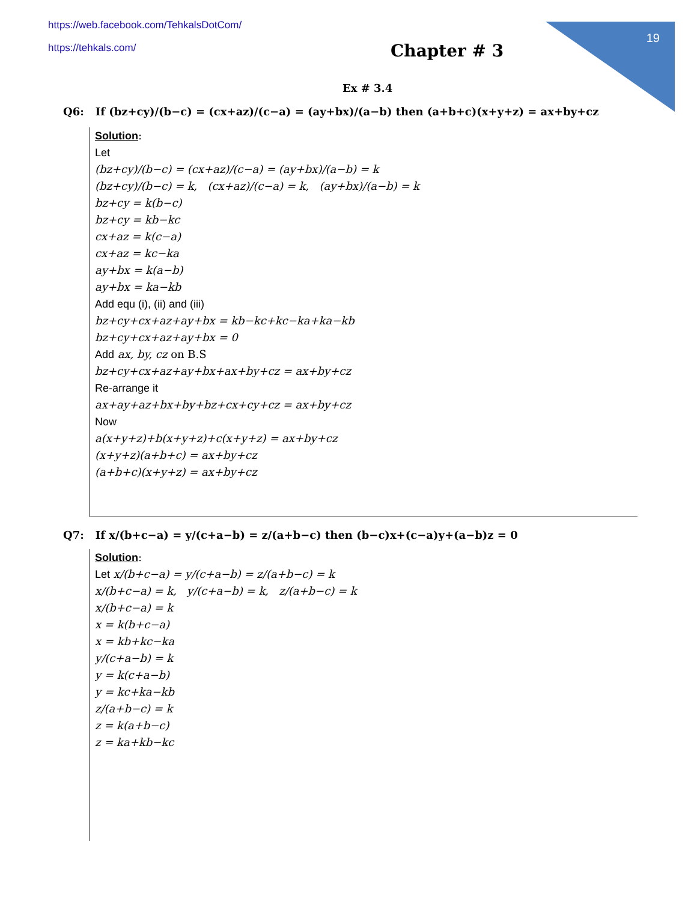19
https://web.facebook.com/TehkalsDotCom/
https://tehkals.com/
Chapter # 3
Ex # 3.4
Q6: If (bz+cy)/(b−c) = (cx+az)/(c−a) = (ay+bx)/(a−b) then (a+b+c)(x+y+z) = ax+by+cz
Solution:
Let
(bz+cy)/(b−c) = (cx+az)/(c−a) = (ay+bx)/(a−b) = k
(bz+cy)/(b−c) = k, (cx+az)/(c−a) = k, (ay+bx)/(a−b) = k
bz+cy = k(b−c)
bz+cy = kb−kc
cx+az = k(c−a)
cx+az = kc−ka
ay+bx = k(a−b)
ay+bx = ka−kb
Add equ (i), (ii) and (iii)
bz+cy+cx+az+ay+bx = kb−kc+kc−ka+ka−kb
bz+cy+cx+az+ay+bx = 0
Add ax, by, cz on B.S
bz+cy+cx+az+ay+bx+ax+by+cz = ax+by+cz
Re-arrange it
ax+ay+az+bx+by+bz+cx+cy+cz = ax+by+cz
Now
a(x+y+z)+b(x+y+z)+c(x+y+z) = ax+by+cz
(x+y+z)(a+b+c) = ax+by+cz
(a+b+c)(x+y+z) = ax+by+cz
Q7: If x/(b+c−a) = y/(c+a−b) = z/(a+b−c) then (b−c)x+(c−a)y+(a−b)z = 0
Solution:
Let x/(b+c−a) = y/(c+a−b) = z/(a+b−c) = k
x/(b+c−a) = k, y/(c+a−b) = k, z/(a+b−c) = k
x/(b+c−a) = k
x = k(b+c−a)
x = kb+kc−ka
y/(c+a−b) = k
y = k(c+a−b)
y = kc+ka−kb
z/(a+b−c) = k
z = k(a+b−c)
z = ka+kb−kc